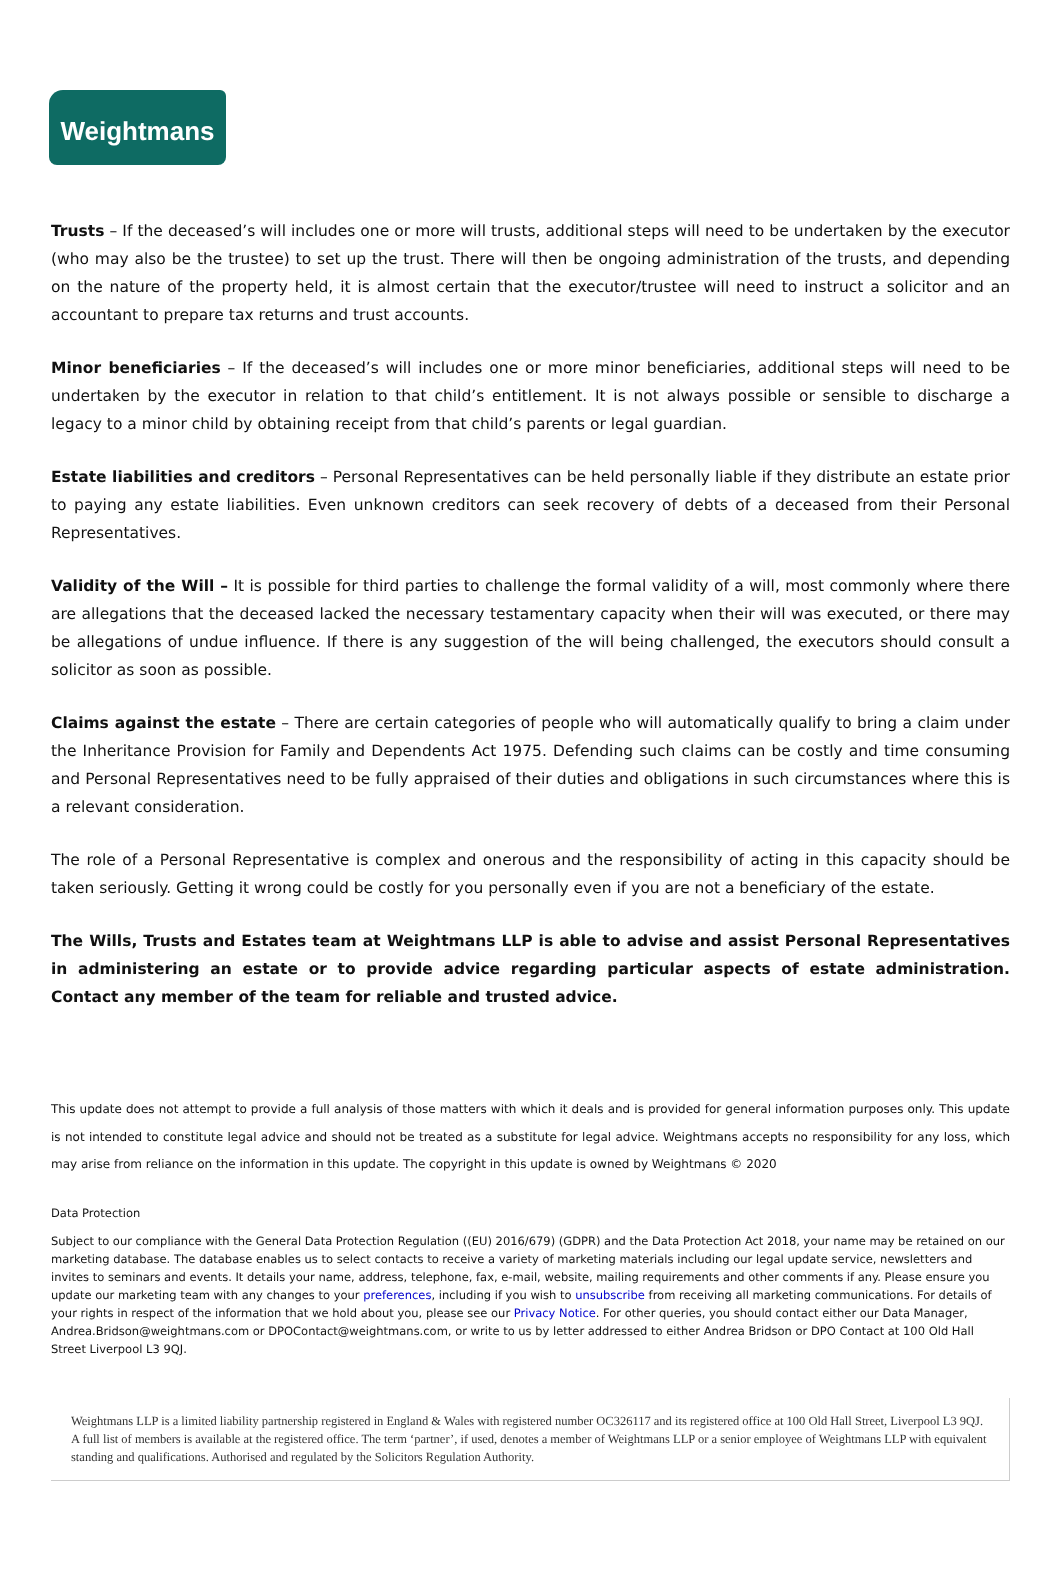Weightmans
Trusts – If the deceased’s will includes one or more will trusts, additional steps will need to be undertaken by the executor (who may also be the trustee) to set up the trust. There will then be ongoing administration of the trusts, and depending on the nature of the property held, it is almost certain that the executor/trustee will need to instruct a solicitor and an accountant to prepare tax returns and trust accounts.
Minor beneficiaries – If the deceased’s will includes one or more minor beneficiaries, additional steps will need to be undertaken by the executor in relation to that child’s entitlement. It is not always possible or sensible to discharge a legacy to a minor child by obtaining receipt from that child’s parents or legal guardian.
Estate liabilities and creditors – Personal Representatives can be held personally liable if they distribute an estate prior to paying any estate liabilities. Even unknown creditors can seek recovery of debts of a deceased from their Personal Representatives.
Validity of the Will – It is possible for third parties to challenge the formal validity of a will, most commonly where there are allegations that the deceased lacked the necessary testamentary capacity when their will was executed, or there may be allegations of undue influence. If there is any suggestion of the will being challenged, the executors should consult a solicitor as soon as possible.
Claims against the estate – There are certain categories of people who will automatically qualify to bring a claim under the Inheritance Provision for Family and Dependents Act 1975. Defending such claims can be costly and time consuming and Personal Representatives need to be fully appraised of their duties and obligations in such circumstances where this is a relevant consideration.
The role of a Personal Representative is complex and onerous and the responsibility of acting in this capacity should be taken seriously. Getting it wrong could be costly for you personally even if you are not a beneficiary of the estate.
The Wills, Trusts and Estates team at Weightmans LLP is able to advise and assist Personal Representatives in administering an estate or to provide advice regarding particular aspects of estate administration. Contact any member of the team for reliable and trusted advice.
This update does not attempt to provide a full analysis of those matters with which it deals and is provided for general information purposes only. This update is not intended to constitute legal advice and should not be treated as a substitute for legal advice. Weightmans accepts no responsibility for any loss, which may arise from reliance on the information in this update. The copyright in this update is owned by Weightmans © 2020
Data Protection
Subject to our compliance with the General Data Protection Regulation ((EU) 2016/679) (GDPR) and the Data Protection Act 2018, your name may be retained on our marketing database. The database enables us to select contacts to receive a variety of marketing materials including our legal update service, newsletters and invites to seminars and events. It details your name, address, telephone, fax, e-mail, website, mailing requirements and other comments if any. Please ensure you update our marketing team with any changes to your preferences, including if you wish to unsubscribe from receiving all marketing communications. For details of your rights in respect of the information that we hold about you, please see our Privacy Notice. For other queries, you should contact either our Data Manager, Andrea.Bridson@weightmans.com or DPOContact@weightmans.com, or write to us by letter addressed to either Andrea Bridson or DPO Contact at 100 Old Hall Street Liverpool L3 9QJ.
Weightmans LLP is a limited liability partnership registered in England & Wales with registered number OC326117 and its registered office at 100 Old Hall Street, Liverpool L3 9QJ. A full list of members is available at the registered office. The term ‘partner’, if used, denotes a member of Weightmans LLP or a senior employee of Weightmans LLP with equivalent standing and qualifications. Authorised and regulated by the Solicitors Regulation Authority.